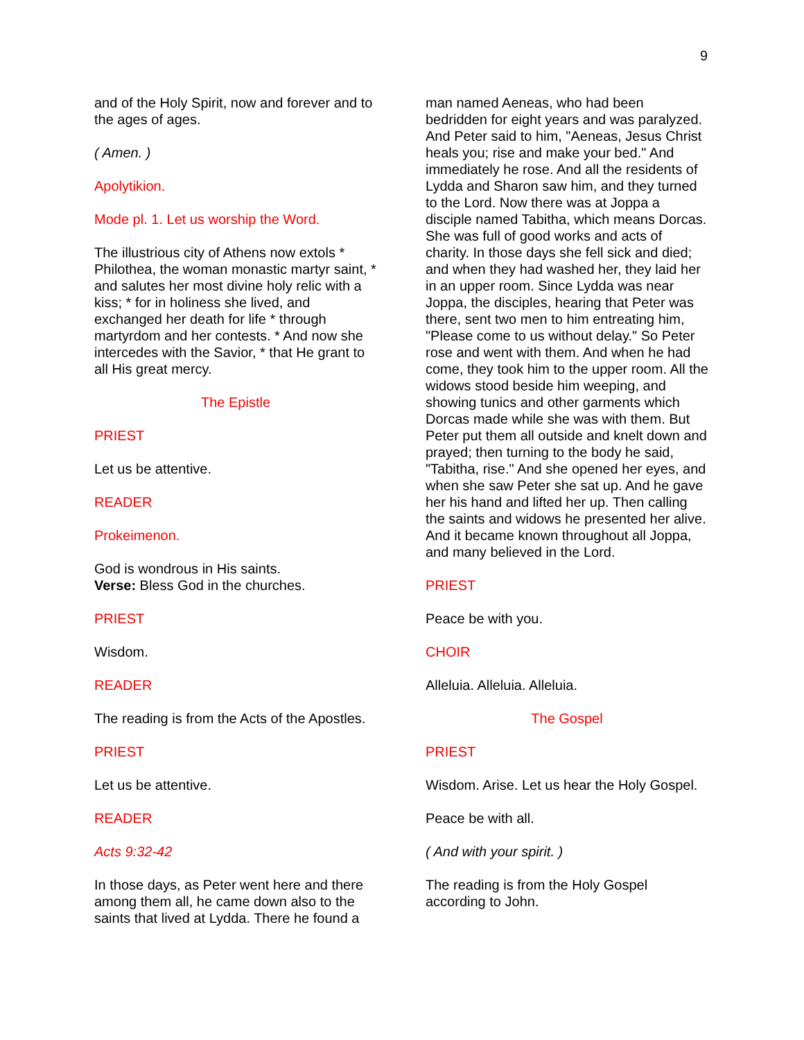9
and of the Holy Spirit, now and forever and to the ages of ages.
( Amen. )
Apolytikion.
Mode pl. 1. Let us worship the Word.
The illustrious city of Athens now extols * Philothea, the woman monastic martyr saint, * and salutes her most divine holy relic with a kiss; * for in holiness she lived, and exchanged her death for life * through martyrdom and her contests. * And now she intercedes with the Savior, * that He grant to all His great mercy.
The Epistle
PRIEST
Let us be attentive.
READER
Prokeimenon.
God is wondrous in His saints.
Verse: Bless God in the churches.
PRIEST
Wisdom.
READER
The reading is from the Acts of the Apostles.
PRIEST
Let us be attentive.
READER
Acts 9:32-42
In those days, as Peter went here and there among them all, he came down also to the saints that lived at Lydda. There he found a
man named Aeneas, who had been bedridden for eight years and was paralyzed. And Peter said to him, "Aeneas, Jesus Christ heals you; rise and make your bed." And immediately he rose. And all the residents of Lydda and Sharon saw him, and they turned to the Lord. Now there was at Joppa a disciple named Tabitha, which means Dorcas. She was full of good works and acts of charity. In those days she fell sick and died; and when they had washed her, they laid her in an upper room. Since Lydda was near Joppa, the disciples, hearing that Peter was there, sent two men to him entreating him, "Please come to us without delay." So Peter rose and went with them. And when he had come, they took him to the upper room. All the widows stood beside him weeping, and showing tunics and other garments which Dorcas made while she was with them. But Peter put them all outside and knelt down and prayed; then turning to the body he said, "Tabitha, rise." And she opened her eyes, and when she saw Peter she sat up. And he gave her his hand and lifted her up. Then calling the saints and widows he presented her alive. And it became known throughout all Joppa, and many believed in the Lord.
PRIEST
Peace be with you.
CHOIR
Alleluia. Alleluia. Alleluia.
The Gospel
PRIEST
Wisdom. Arise. Let us hear the Holy Gospel.
Peace be with all.
( And with your spirit. )
The reading is from the Holy Gospel according to John.